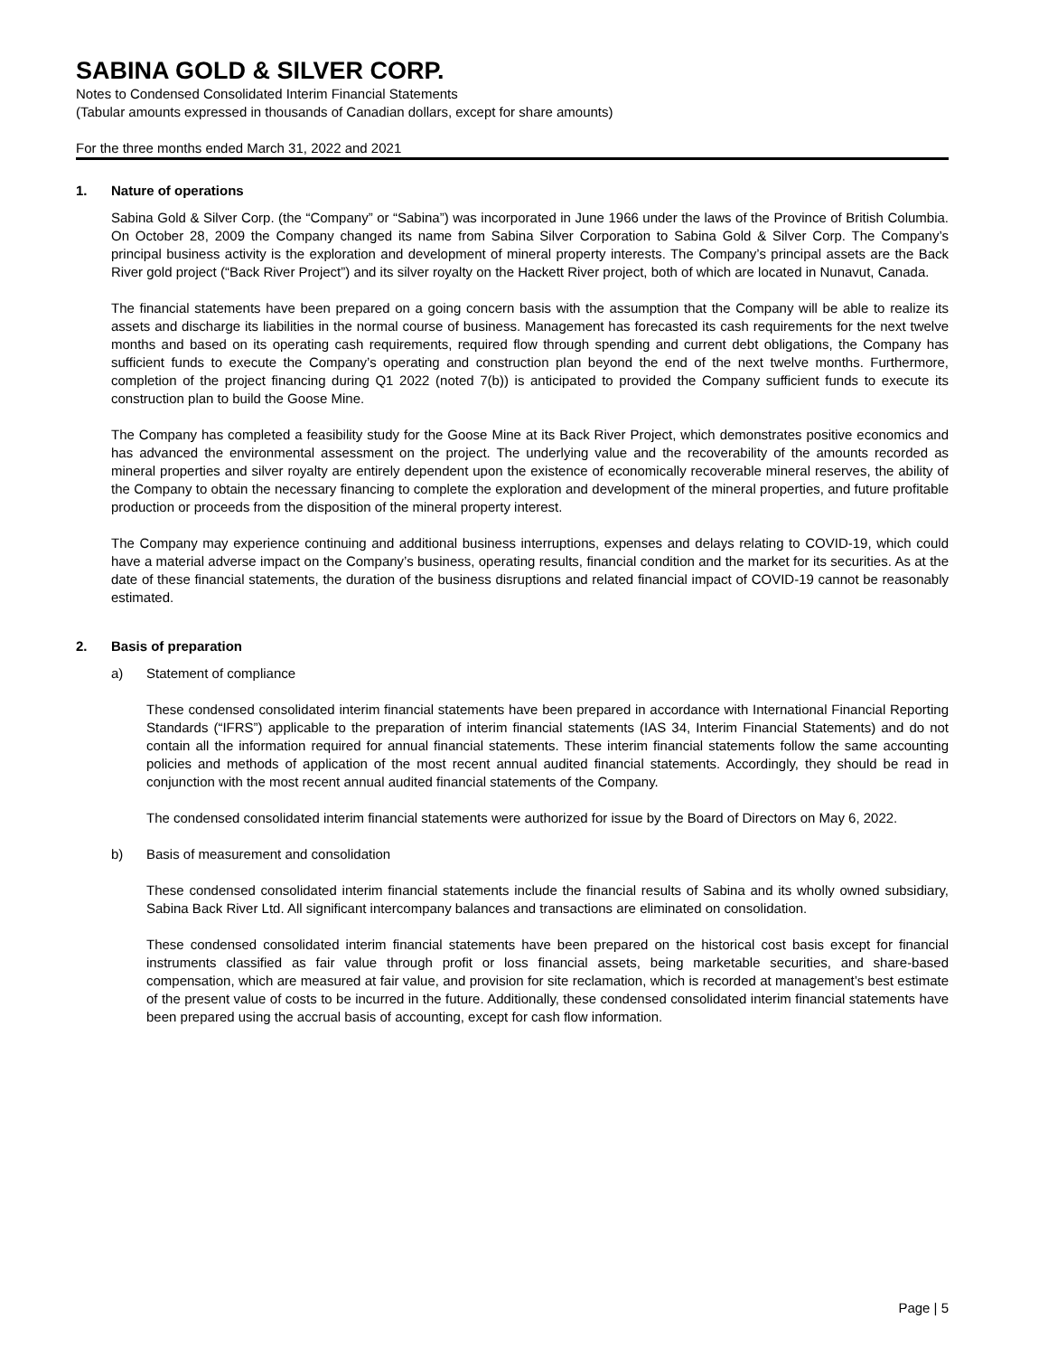SABINA GOLD & SILVER CORP.
Notes to Condensed Consolidated Interim Financial Statements
(Tabular amounts expressed in thousands of Canadian dollars, except for share amounts)
For the three months ended March 31, 2022 and 2021
1. Nature of operations
Sabina Gold & Silver Corp. (the “Company” or “Sabina”) was incorporated in June 1966 under the laws of the Province of British Columbia. On October 28, 2009 the Company changed its name from Sabina Silver Corporation to Sabina Gold & Silver Corp. The Company’s principal business activity is the exploration and development of mineral property interests. The Company’s principal assets are the Back River gold project (“Back River Project”) and its silver royalty on the Hackett River project, both of which are located in Nunavut, Canada.
The financial statements have been prepared on a going concern basis with the assumption that the Company will be able to realize its assets and discharge its liabilities in the normal course of business. Management has forecasted its cash requirements for the next twelve months and based on its operating cash requirements, required flow through spending and current debt obligations, the Company has sufficient funds to execute the Company’s operating and construction plan beyond the end of the next twelve months. Furthermore, completion of the project financing during Q1 2022 (noted 7(b)) is anticipated to provided the Company sufficient funds to execute its construction plan to build the Goose Mine.
The Company has completed a feasibility study for the Goose Mine at its Back River Project, which demonstrates positive economics and has advanced the environmental assessment on the project. The underlying value and the recoverability of the amounts recorded as mineral properties and silver royalty are entirely dependent upon the existence of economically recoverable mineral reserves, the ability of the Company to obtain the necessary financing to complete the exploration and development of the mineral properties, and future profitable production or proceeds from the disposition of the mineral property interest.
The Company may experience continuing and additional business interruptions, expenses and delays relating to COVID-19, which could have a material adverse impact on the Company’s business, operating results, financial condition and the market for its securities. As at the date of these financial statements, the duration of the business disruptions and related financial impact of COVID-19 cannot be reasonably estimated.
2. Basis of preparation
a) Statement of compliance
These condensed consolidated interim financial statements have been prepared in accordance with International Financial Reporting Standards (“IFRS”) applicable to the preparation of interim financial statements (IAS 34, Interim Financial Statements) and do not contain all the information required for annual financial statements. These interim financial statements follow the same accounting policies and methods of application of the most recent annual audited financial statements. Accordingly, they should be read in conjunction with the most recent annual audited financial statements of the Company.
The condensed consolidated interim financial statements were authorized for issue by the Board of Directors on May 6, 2022.
b) Basis of measurement and consolidation
These condensed consolidated interim financial statements include the financial results of Sabina and its wholly owned subsidiary, Sabina Back River Ltd. All significant intercompany balances and transactions are eliminated on consolidation.
These condensed consolidated interim financial statements have been prepared on the historical cost basis except for financial instruments classified as fair value through profit or loss financial assets, being marketable securities, and share-based compensation, which are measured at fair value, and provision for site reclamation, which is recorded at management’s best estimate of the present value of costs to be incurred in the future. Additionally, these condensed consolidated interim financial statements have been prepared using the accrual basis of accounting, except for cash flow information.
Page | 5